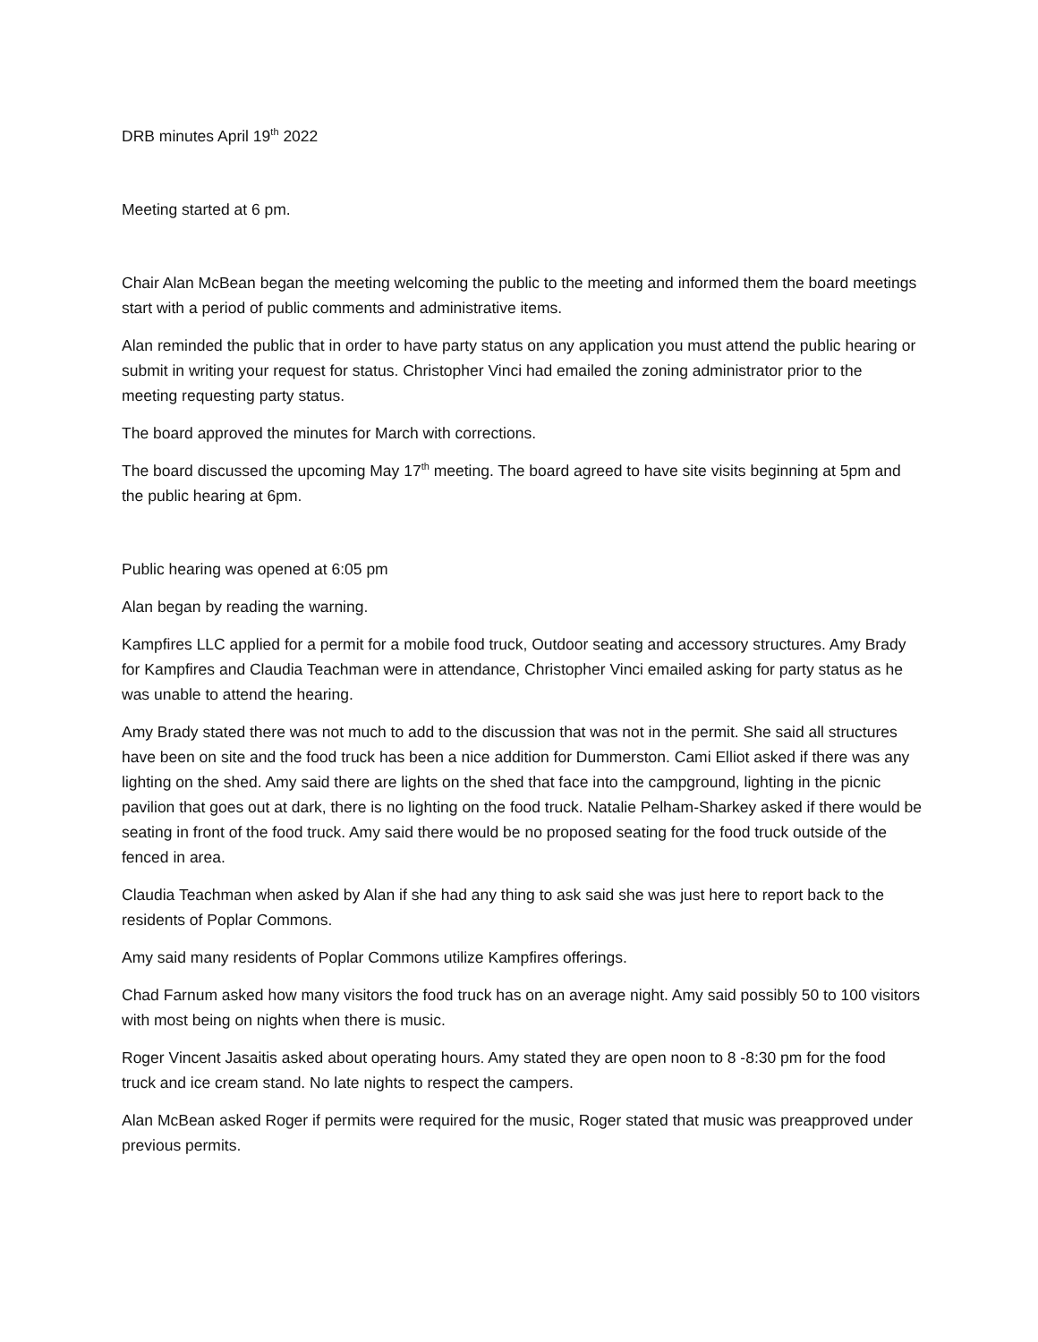DRB minutes April 19<sup>th</sup> 2022
Meeting started at 6 pm.
Chair Alan McBean began the meeting welcoming the public to the meeting and informed them the board meetings start with a period of public comments and administrative items.
Alan reminded the public that in order to have party status on any application you must attend the public hearing or submit in writing your request for status. Christopher Vinci had emailed the zoning administrator prior to the meeting requesting party status.
The board approved the minutes for March with corrections.
The board discussed the upcoming May 17<sup>th</sup> meeting. The board agreed to have site visits beginning at 5pm and the public hearing at 6pm.
Public hearing was opened at 6:05 pm
Alan began by reading the warning.
Kampfires LLC applied for a permit for a mobile food truck, Outdoor seating and accessory structures. Amy Brady for Kampfires and Claudia Teachman were in attendance, Christopher Vinci emailed asking for party status as he was unable to attend the hearing.
Amy Brady stated there was not much to add to the discussion that was not in the permit. She said all structures have been on site and the food truck has been a nice addition for Dummerston. Cami Elliot asked if there was any lighting on the shed. Amy said there are lights on the shed that face into the campground, lighting in the picnic pavilion that goes out at dark, there is no lighting on the food truck. Natalie Pelham-Sharkey asked if there would be seating in front of the food truck. Amy said there would be no proposed seating for the food truck outside of the fenced in area.
Claudia Teachman when asked by Alan if she had any thing to ask said she was just here to report back to the residents of Poplar Commons.
Amy said many residents of Poplar Commons utilize Kampfires offerings.
Chad Farnum asked how many visitors the food truck has on an average night. Amy said possibly 50 to 100 visitors with most being on nights when there is music.
Roger Vincent Jasaitis asked about operating hours. Amy stated they are open noon to 8 -8:30 pm for the food truck and ice cream stand. No late nights to respect the campers.
Alan McBean asked Roger if permits were required for the music, Roger stated that music was preapproved under previous permits.